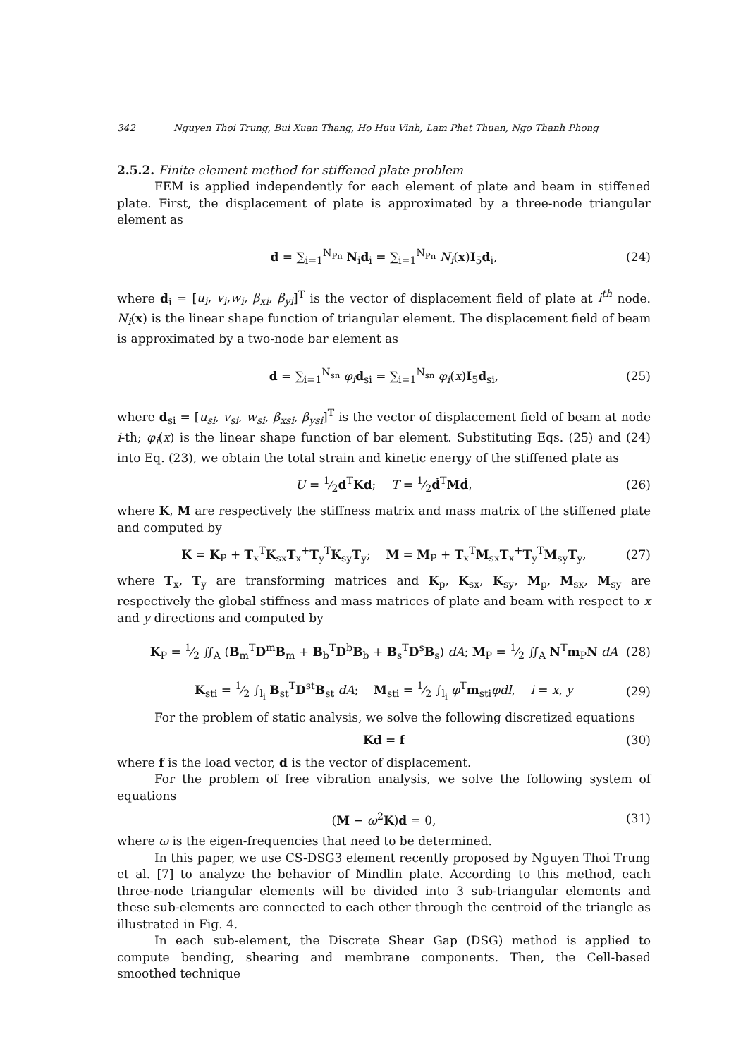342 Nguyen Thoi Trung, Bui Xuan Thang, Ho Huu Vinh, Lam Phat Thuan, Ngo Thanh Phong
2.5.2. Finite element method for stiffened plate problem
FEM is applied independently for each element of plate and beam in stiffened plate. First, the displacement of plate is approximated by a three-node triangular element as
d = ∑<sub>i=1</sub><sup>N<sub>Pn</sub></sup> N<sub>i</sub>d<sub>i</sub> = ∑<sub>i=1</sub><sup>N<sub>Pn</sub></sup> N<sub>i</sub>(x)I<sub>5</sub>d<sub>i</sub>, (24)
where d<sub>i</sub> = [u<sub>i</sub>, v<sub>i</sub>,w<sub>i</sub>, β<sub>xi</sub>, β<sub>yi</sub>]<sup>T</sup> is the vector of displacement field of plate at i<sup>th</sup> node. N<sub>i</sub>(x) is the linear shape function of triangular element. The displacement field of beam is approximated by a two-node bar element as
d = ∑<sub>i=1</sub><sup>N<sub>sn</sub></sup> φ<sub>i</sub> d<sub>si</sub> = ∑<sub>i=1</sub><sup>N<sub>sn</sub></sup> φ<sub>i</sub>(x)I<sub>5</sub>d<sub>si</sub>, (25)
where d<sub>si</sub> = [u<sub>si</sub>, v<sub>si</sub>, w<sub>si</sub>, β<sub>xsi</sub>, β<sub>ysi</sub>]<sup>T</sup> is the vector of displacement field of beam at node i-th; φ<sub>i</sub>(x) is the linear shape function of bar element. Substituting Eqs. (25) and (24) into Eq. (23), we obtain the total strain and kinetic energy of the stiffened plate as
U = 1⁄2d<sup>T</sup>Kd; T = 1⁄2ḋ<sup>T</sup>Mḋ, (26)
where K, M are respectively the stiffness matrix and mass matrix of the stiffened plate and computed by
K = K<sub>P</sub> + T<sub>x</sub><sup>T</sup>K<sub>sx</sub>T<sub>x</sub><sup>+</sup>T<sub>y</sub><sup>T</sup>K<sub>sy</sub>T<sub>y</sub>; M = M<sub>P</sub> + T<sub>x</sub><sup>T</sup>M<sub>sx</sub>T<sub>x</sub><sup>+</sup>T<sub>y</sub><sup>T</sup>M<sub>sy</sub>T<sub>y</sub>, (27)
where T<sub>x</sub>, T<sub>y</sub> are transforming matrices and K<sub>p</sub>, K<sub>sx</sub>, K<sub>sy</sub>, M<sub>p</sub>, M<sub>sx</sub>, M<sub>sy</sub> are respectively the global stiffness and mass matrices of plate and beam with respect to x and y directions and computed by
K<sub>P</sub> = 1⁄2 ∬<sub>A</sub> (B<sub>m</sub><sup>T</sup>D<sup>m</sup>B<sub>m</sub> + B<sub>b</sub><sup>T</sup>D<sup>b</sup>B<sub>b</sub> + B<sub>s</sub><sup>T</sup>D<sup>s</sup>B<sub>s</sub>) dA; M<sub>P</sub> = 1⁄2 ∬<sub>A</sub> N<sup>T</sup>m<sub>P</sub>N dA (28)
K<sub>sti</sub> = 1⁄2 ∫<sub>l<sub>i</sub></sub> B<sub>st</sub><sup>T</sup>D<sup>st</sup>B<sub>st</sub> dA; M<sub>sti</sub> = 1⁄2 ∫<sub>l<sub>i</sub></sub> φ<sup>T</sup>m<sub>sti</sub>φdl, i = x, y (29)
For the problem of static analysis, we solve the following discretized equations
Kd = f (30)
where f is the load vector, d is the vector of displacement.
For the problem of free vibration analysis, we solve the following system of equations
(M − ω<sup>2</sup>K)d = 0, (31)
where ω is the eigen-frequencies that need to be determined.
In this paper, we use CS-DSG3 element recently proposed by Nguyen Thoi Trung et al. [7] to analyze the behavior of Mindlin plate. According to this method, each three-node triangular elements will be divided into 3 sub-triangular elements and these sub-elements are connected to each other through the centroid of the triangle as illustrated in Fig. 4.
In each sub-element, the Discrete Shear Gap (DSG) method is applied to compute bending, shearing and membrane components. Then, the Cell-based smoothed technique